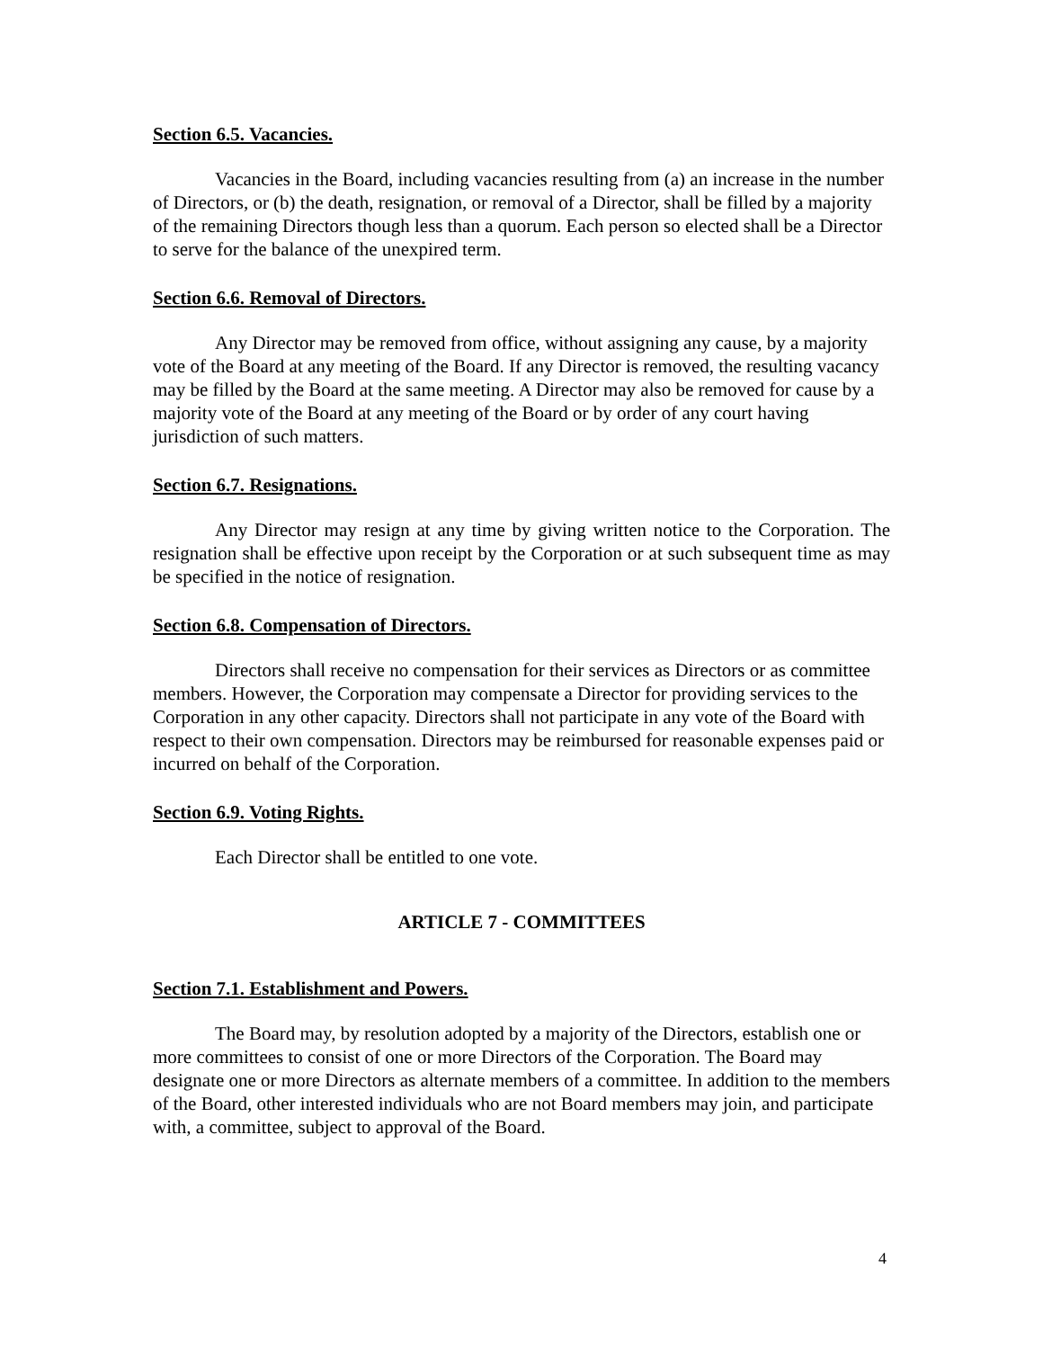Section 6.5. Vacancies.
Vacancies in the Board, including vacancies resulting from (a) an increase in the number of Directors, or (b) the death, resignation, or removal of a Director, shall be filled by a majority of the remaining Directors though less than a quorum. Each person so elected shall be a Director to serve for the balance of the unexpired term.
Section 6.6. Removal of Directors.
Any Director may be removed from office, without assigning any cause, by a majority vote of the Board at any meeting of the Board. If any Director is removed, the resulting vacancy may be filled by the Board at the same meeting. A Director may also be removed for cause by a majority vote of the Board at any meeting of the Board or by order of any court having jurisdiction of such matters.
Section 6.7. Resignations.
Any Director may resign at any time by giving written notice to the Corporation. The resignation shall be effective upon receipt by the Corporation or at such subsequent time as may be specified in the notice of resignation.
Section 6.8. Compensation of Directors.
Directors shall receive no compensation for their services as Directors or as committee members. However, the Corporation may compensate a Director for providing services to the Corporation in any other capacity. Directors shall not participate in any vote of the Board with respect to their own compensation. Directors may be reimbursed for reasonable expenses paid or incurred on behalf of the Corporation.
Section 6.9. Voting Rights.
Each Director shall be entitled to one vote.
ARTICLE 7 - COMMITTEES
Section 7.1. Establishment and Powers.
The Board may, by resolution adopted by a majority of the Directors, establish one or more committees to consist of one or more Directors of the Corporation. The Board may designate one or more Directors as alternate members of a committee. In addition to the members of the Board, other interested individuals who are not Board members may join, and participate with, a committee, subject to approval of the Board.
4